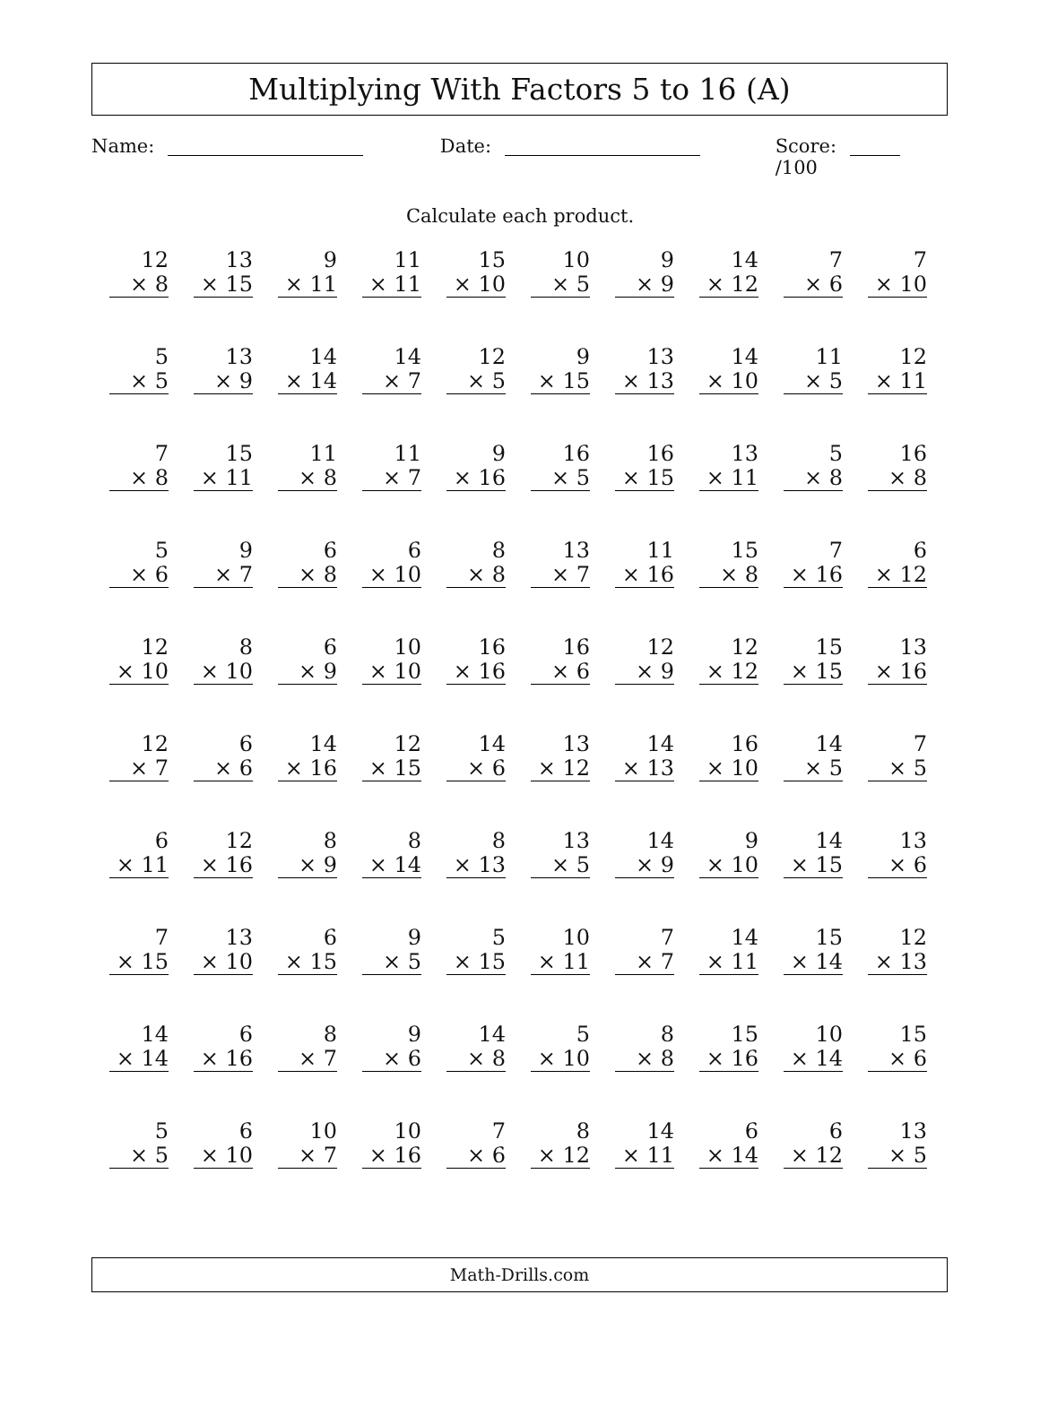Multiplying With Factors 5 to 16 (A)
Name: Date: Score: /100
Calculate each product.
| 12 × 8 | 13 × 15 | 9 × 11 | 11 × 11 | 15 × 10 | 10 × 5 | 9 × 9 | 14 × 12 | 7 × 6 | 7 × 10 |
| 5 × 5 | 13 × 9 | 14 × 14 | 14 × 7 | 12 × 5 | 9 × 15 | 13 × 13 | 14 × 10 | 11 × 5 | 12 × 11 |
| 7 × 8 | 15 × 11 | 11 × 8 | 11 × 7 | 9 × 16 | 16 × 5 | 16 × 15 | 13 × 11 | 5 × 8 | 16 × 8 |
| 5 × 6 | 9 × 7 | 6 × 8 | 6 × 10 | 8 × 8 | 13 × 7 | 11 × 16 | 15 × 8 | 7 × 16 | 6 × 12 |
| 12 × 10 | 8 × 10 | 6 × 9 | 10 × 10 | 16 × 16 | 16 × 6 | 12 × 9 | 12 × 12 | 15 × 15 | 13 × 16 |
| 12 × 7 | 6 × 6 | 14 × 16 | 12 × 15 | 14 × 6 | 13 × 12 | 14 × 13 | 16 × 10 | 14 × 5 | 7 × 5 |
| 6 × 11 | 12 × 16 | 8 × 9 | 8 × 14 | 8 × 13 | 13 × 5 | 14 × 9 | 9 × 10 | 14 × 15 | 13 × 6 |
| 7 × 15 | 13 × 10 | 6 × 15 | 9 × 5 | 5 × 15 | 10 × 11 | 7 × 7 | 14 × 11 | 15 × 14 | 12 × 13 |
| 14 × 14 | 6 × 16 | 8 × 7 | 9 × 6 | 14 × 8 | 5 × 10 | 8 × 8 | 15 × 16 | 10 × 14 | 15 × 6 |
| 5 × 5 | 6 × 10 | 10 × 7 | 10 × 16 | 7 × 6 | 8 × 12 | 14 × 11 | 6 × 14 | 6 × 12 | 13 × 5 |
Math-Drills.com